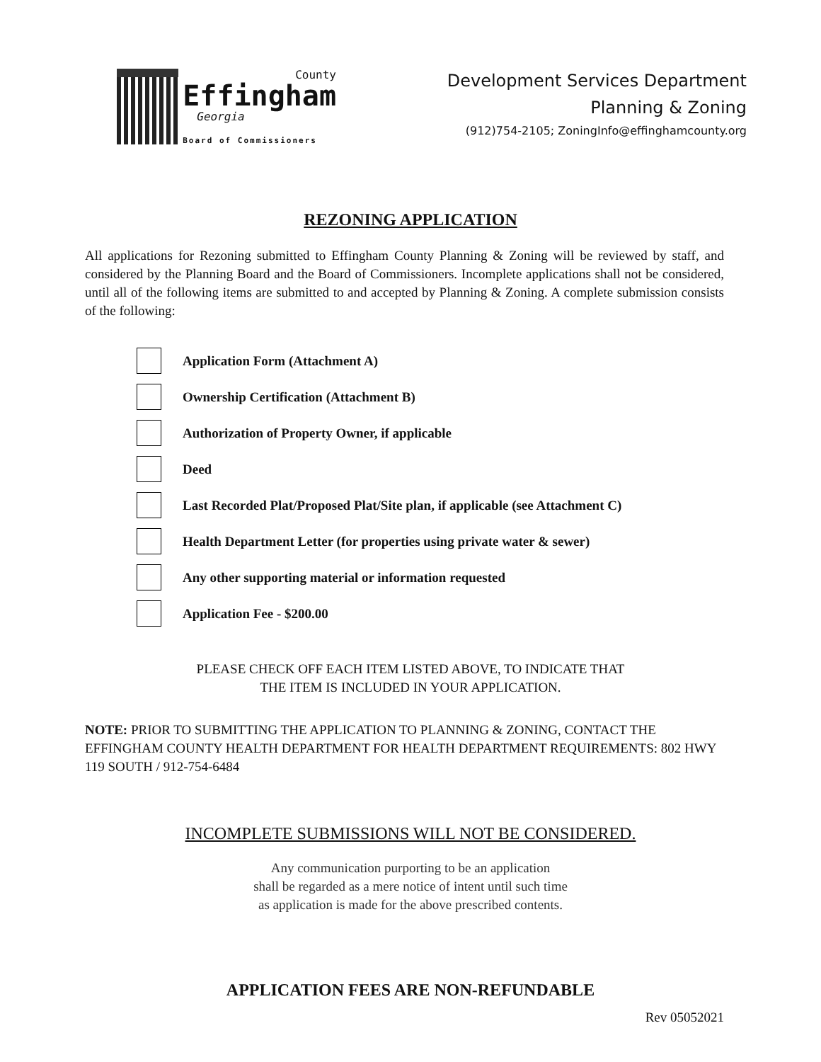County
Effingham
Georgia
Board of Commissioners
Development Services Department
Planning & Zoning
(912)754-2105; ZoningInfo@effinghamcounty.org
REZONING APPLICATION
All applications for Rezoning submitted to Effingham County Planning & Zoning will be reviewed by staff, and considered by the Planning Board and the Board of Commissioners. Incomplete applications shall not be considered, until all of the following items are submitted to and accepted by Planning & Zoning. A complete submission consists of the following:
Application Form (Attachment A)
Ownership Certification (Attachment B)
Authorization of Property Owner, if applicable
Deed
Last Recorded Plat/Proposed Plat/Site plan, if applicable (see Attachment C)
Health Department Letter (for properties using private water & sewer)
Any other supporting material or information requested
Application Fee - $200.00
PLEASE CHECK OFF EACH ITEM LISTED ABOVE, TO INDICATE THAT
THE ITEM IS INCLUDED IN YOUR APPLICATION.
NOTE: PRIOR TO SUBMITTING THE APPLICATION TO PLANNING & ZONING, CONTACT THE EFFINGHAM COUNTY HEALTH DEPARTMENT FOR HEALTH DEPARTMENT REQUIREMENTS: 802 HWY 119 SOUTH / 912-754-6484
INCOMPLETE SUBMISSIONS WILL NOT BE CONSIDERED.
Any communication purporting to be an application
shall be regarded as a mere notice of intent until such time
as application is made for the above prescribed contents.
APPLICATION FEES ARE NON-REFUNDABLE
Rev 05052021